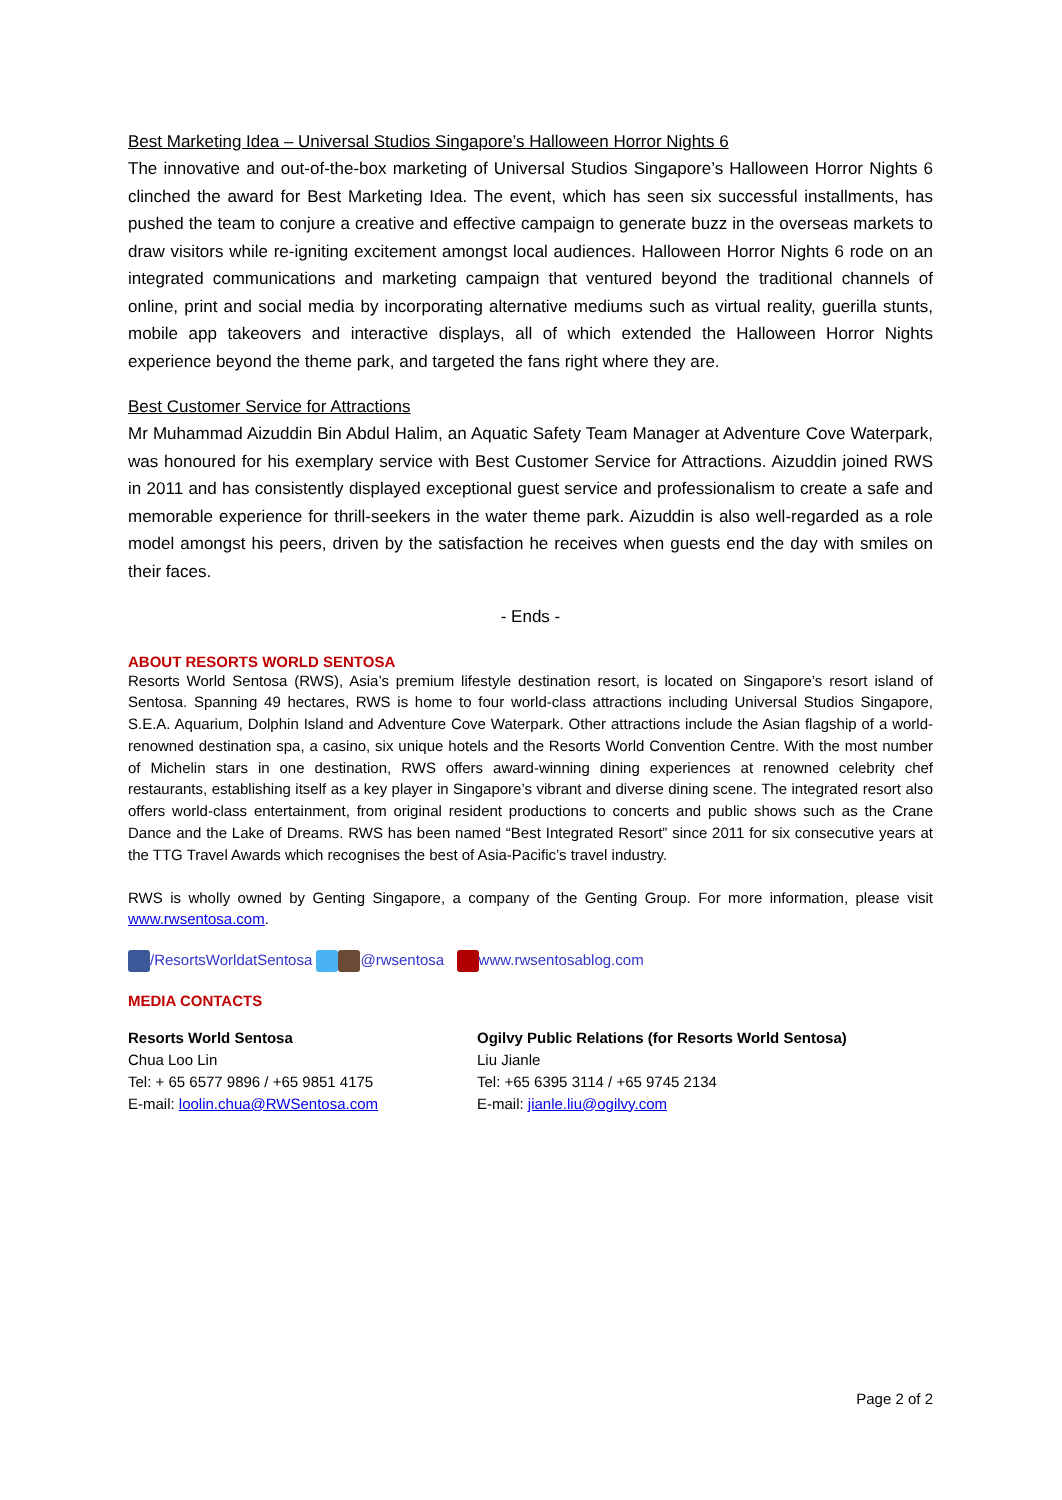Best Marketing Idea – Universal Studios Singapore’s Halloween Horror Nights 6
The innovative and out-of-the-box marketing of Universal Studios Singapore’s Halloween Horror Nights 6 clinched the award for Best Marketing Idea. The event, which has seen six successful installments, has pushed the team to conjure a creative and effective campaign to generate buzz in the overseas markets to draw visitors while re-igniting excitement amongst local audiences. Halloween Horror Nights 6 rode on an integrated communications and marketing campaign that ventured beyond the traditional channels of online, print and social media by incorporating alternative mediums such as virtual reality, guerilla stunts, mobile app takeovers and interactive displays, all of which extended the Halloween Horror Nights experience beyond the theme park, and targeted the fans right where they are.
Best Customer Service for Attractions
Mr Muhammad Aizuddin Bin Abdul Halim, an Aquatic Safety Team Manager at Adventure Cove Waterpark, was honoured for his exemplary service with Best Customer Service for Attractions. Aizuddin joined RWS in 2011 and has consistently displayed exceptional guest service and professionalism to create a safe and memorable experience for thrill-seekers in the water theme park. Aizuddin is also well-regarded as a role model amongst his peers, driven by the satisfaction he receives when guests end the day with smiles on their faces.
- Ends -
ABOUT RESORTS WORLD SENTOSA
Resorts World Sentosa (RWS), Asia’s premium lifestyle destination resort, is located on Singapore’s resort island of Sentosa. Spanning 49 hectares, RWS is home to four world-class attractions including Universal Studios Singapore, S.E.A. Aquarium, Dolphin Island and Adventure Cove Waterpark. Other attractions include the Asian flagship of a world-renowned destination spa, a casino, six unique hotels and the Resorts World Convention Centre. With the most number of Michelin stars in one destination, RWS offers award-winning dining experiences at renowned celebrity chef restaurants, establishing itself as a key player in Singapore’s vibrant and diverse dining scene. The integrated resort also offers world-class entertainment, from original resident productions to concerts and public shows such as the Crane Dance and the Lake of Dreams. RWS has been named “Best Integrated Resort” since 2011 for six consecutive years at the TTG Travel Awards which recognises the best of Asia-Pacific’s travel industry.
RWS is wholly owned by Genting Singapore, a company of the Genting Group. For more information, please visit www.rwsentosa.com.
/ResortsWorldatSentosa @rwsentosa www.rwsentosablog.com
MEDIA CONTACTS
Resorts World Sentosa
Chua Loo Lin
Tel: + 65 6577 9896 / +65 9851 4175
E-mail: loolin.chua@RWSentosa.com
Ogilvy Public Relations (for Resorts World Sentosa)
Liu Jianle
Tel: +65 6395 3114 / +65 9745 2134
E-mail: jianle.liu@ogilvy.com
Page 2 of 2